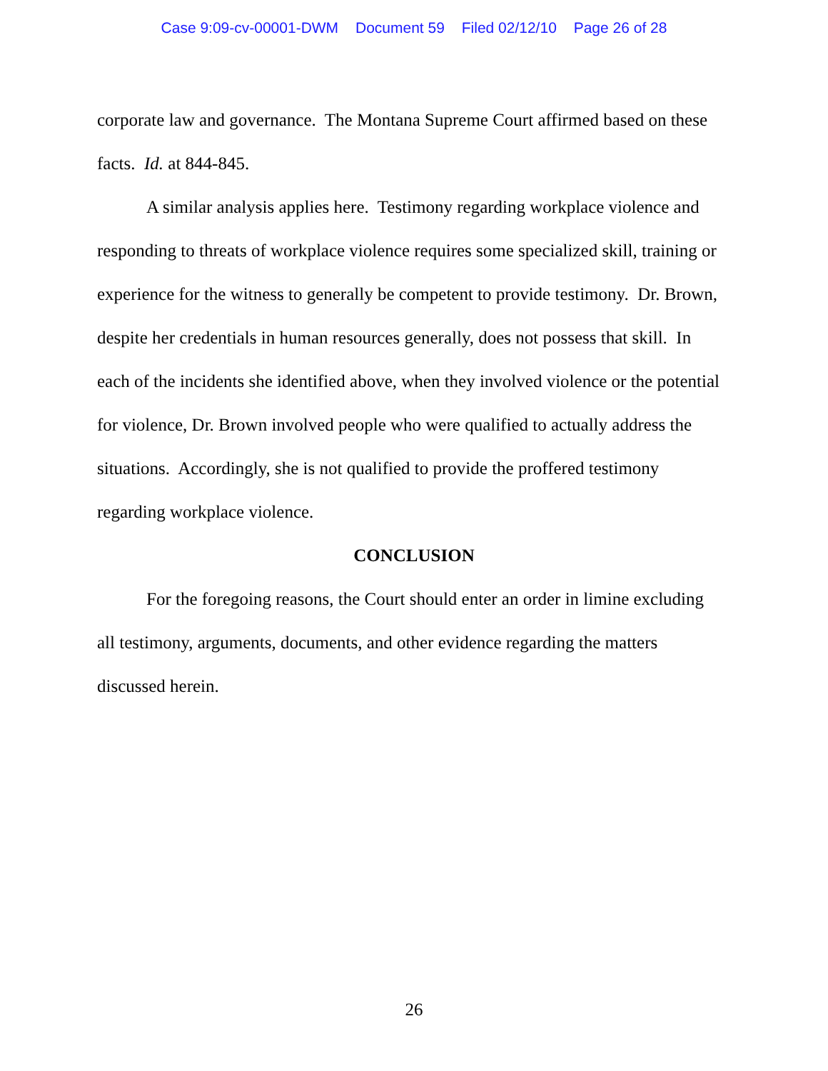Case 9:09-cv-00001-DWM Document 59 Filed 02/12/10 Page 26 of 28
corporate law and governance. The Montana Supreme Court affirmed based on these facts. Id. at 844-845.
A similar analysis applies here. Testimony regarding workplace violence and responding to threats of workplace violence requires some specialized skill, training or experience for the witness to generally be competent to provide testimony. Dr. Brown, despite her credentials in human resources generally, does not possess that skill. In each of the incidents she identified above, when they involved violence or the potential for violence, Dr. Brown involved people who were qualified to actually address the situations. Accordingly, she is not qualified to provide the proffered testimony regarding workplace violence.
CONCLUSION
For the foregoing reasons, the Court should enter an order in limine excluding all testimony, arguments, documents, and other evidence regarding the matters discussed herein.
26